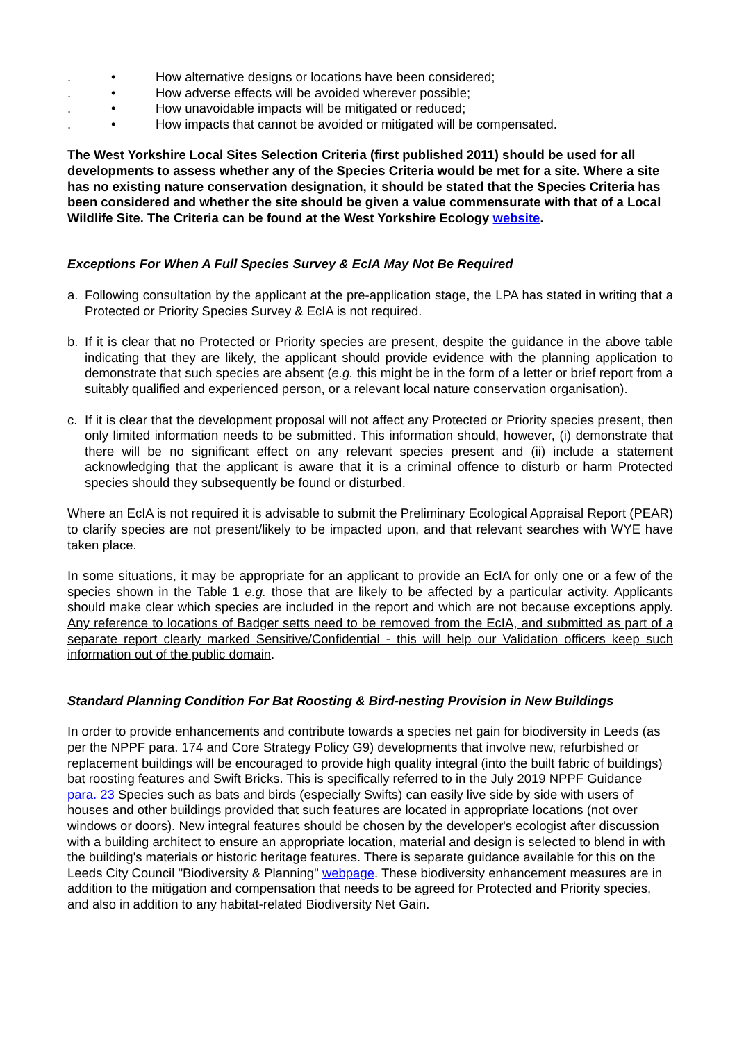. • How alternative designs or locations have been considered;
. • How adverse effects will be avoided wherever possible;
. • How unavoidable impacts will be mitigated or reduced;
. • How impacts that cannot be avoided or mitigated will be compensated.
The West Yorkshire Local Sites Selection Criteria (first published 2011) should be used for all developments to assess whether any of the Species Criteria would be met for a site. Where a site has no existing nature conservation designation, it should be stated that the Species Criteria has been considered and whether the site should be given a value commensurate with that of a Local Wildlife Site. The Criteria can be found at the West Yorkshire Ecology website.
Exceptions For When A Full Species Survey & EcIA May Not Be Required
a. Following consultation by the applicant at the pre-application stage, the LPA has stated in writing that a Protected or Priority Species Survey & EcIA is not required.
b. If it is clear that no Protected or Priority species are present, despite the guidance in the above table indicating that they are likely, the applicant should provide evidence with the planning application to demonstrate that such species are absent (e.g. this might be in the form of a letter or brief report from a suitably qualified and experienced person, or a relevant local nature conservation organisation).
c. If it is clear that the development proposal will not affect any Protected or Priority species present, then only limited information needs to be submitted. This information should, however, (i) demonstrate that there will be no significant effect on any relevant species present and (ii) include a statement acknowledging that the applicant is aware that it is a criminal offence to disturb or harm Protected species should they subsequently be found or disturbed.
Where an EcIA is not required it is advisable to submit the Preliminary Ecological Appraisal Report (PEAR) to clarify species are not present/likely to be impacted upon, and that relevant searches with WYE have taken place.
In some situations, it may be appropriate for an applicant to provide an EcIA for only one or a few of the species shown in the Table 1 e.g. those that are likely to be affected by a particular activity. Applicants should make clear which species are included in the report and which are not because exceptions apply. Any reference to locations of Badger setts need to be removed from the EcIA, and submitted as part of a separate report clearly marked Sensitive/Confidential - this will help our Validation officers keep such information out of the public domain.
Standard Planning Condition For Bat Roosting & Bird-nesting Provision in New Buildings
In order to provide enhancements and contribute towards a species net gain for biodiversity in Leeds (as per the NPPF para. 174 and Core Strategy Policy G9) developments that involve new, refurbished or replacement buildings will be encouraged to provide high quality integral (into the built fabric of buildings) bat roosting features and Swift Bricks. This is specifically referred to in the July 2019 NPPF Guidance para. 23 Species such as bats and birds (especially Swifts) can easily live side by side with users of houses and other buildings provided that such features are located in appropriate locations (not over windows or doors). New integral features should be chosen by the developer's ecologist after discussion with a building architect to ensure an appropriate location, material and design is selected to blend in with the building's materials or historic heritage features. There is separate guidance available for this on the Leeds City Council "Biodiversity & Planning" webpage. These biodiversity enhancement measures are in addition to the mitigation and compensation that needs to be agreed for Protected and Priority species, and also in addition to any habitat-related Biodiversity Net Gain.